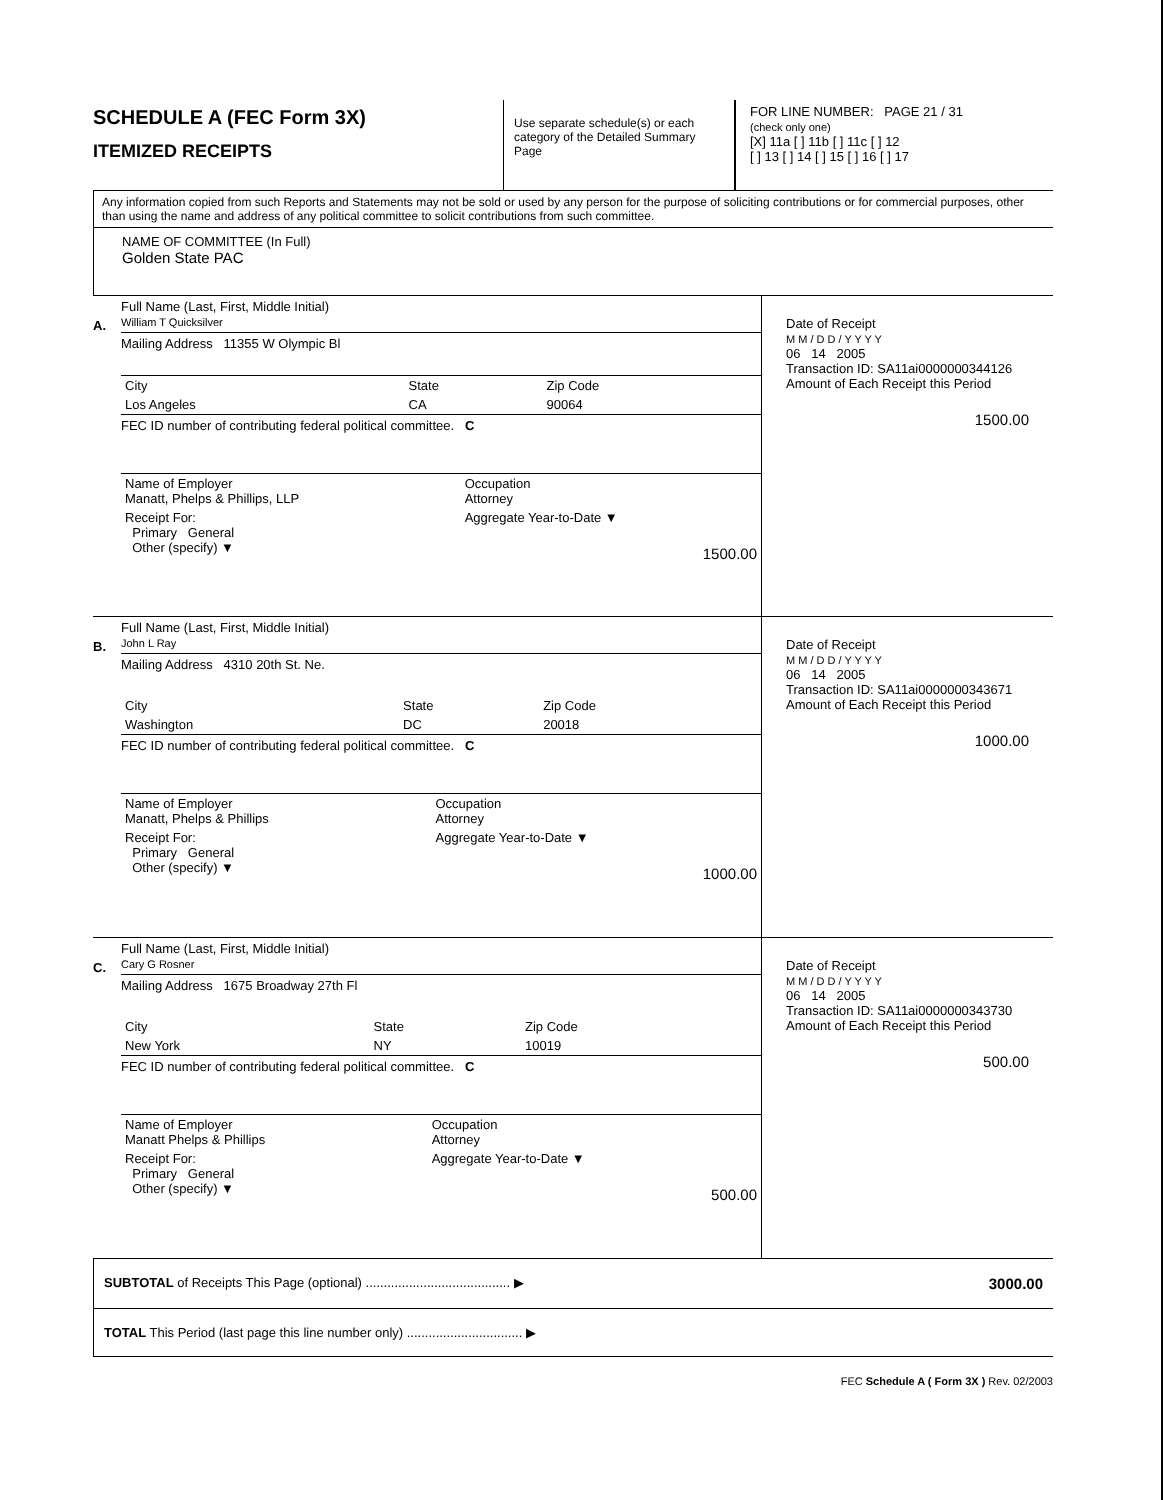SCHEDULE A (FEC Form 3X)
ITEMIZED RECEIPTS
Use separate schedule(s) or each category of the Detailed Summary Page
FOR LINE NUMBER: PAGE 21 / 31
(check only one)
[X] 11a [ ] 11b [ ] 11c [ ] 12
[ ] 13 [ ] 14 [ ] 15 [ ] 16 [ ] 17
Any information copied from such Reports and Statements may not be sold or used by any person for the purpose of soliciting contributions or for commercial purposes, other than using the name and address of any political committee to solicit contributions from such committee.
NAME OF COMMITTEE (In Full)
Golden State PAC
A.
Full Name (Last, First, Middle Initial)
William T Quicksilver
Mailing Address 11355 W Olympic Bl
| City | State | Zip Code |
| Los Angeles | CA | 90064 |
FEC ID number of contributing federal political committee. C
| Name of Employer Manatt, Phelps & Phillips, LLP | Occupation Attorney |
| Receipt For: Primary General Other (specify) ▼ | Aggregate Year-to-Date ▼ 1500.00 |
Date of Receipt
M M / D D / Y Y Y Y
06 14 2005
Transaction ID: SA11ai0000000344126
Amount of Each Receipt this Period
1500.00
B.
Full Name (Last, First, Middle Initial)
John L Ray
Mailing Address 4310 20th St. Ne.
| City | State | Zip Code |
| Washington | DC | 20018 |
FEC ID number of contributing federal political committee. C
| Name of Employer Manatt, Phelps & Phillips | Occupation Attorney |
| Receipt For: Primary General Other (specify) ▼ | Aggregate Year-to-Date ▼ 1000.00 |
Date of Receipt
M M / D D / Y Y Y Y
06 14 2005
Transaction ID: SA11ai0000000343671
Amount of Each Receipt this Period
1000.00
C.
Full Name (Last, First, Middle Initial)
Cary G Rosner
Mailing Address 1675 Broadway 27th Fl
| City | State | Zip Code |
| New York | NY | 10019 |
FEC ID number of contributing federal political committee. C
| Name of Employer Manatt Phelps & Phillips | Occupation Attorney |
| Receipt For: Primary General Other (specify) ▼ | Aggregate Year-to-Date ▼ 500.00 |
Date of Receipt
M M / D D / Y Y Y Y
06 14 2005
Transaction ID: SA11ai0000000343730
Amount of Each Receipt this Period
500.00
| SUBTOTAL of Receipts This Page (optional) ........................................ ▶ | 3000.00 |
| TOTAL This Period (last page this line number only) ................................ ▶ | |
FEC Schedule A ( Form 3X ) Rev. 02/2003